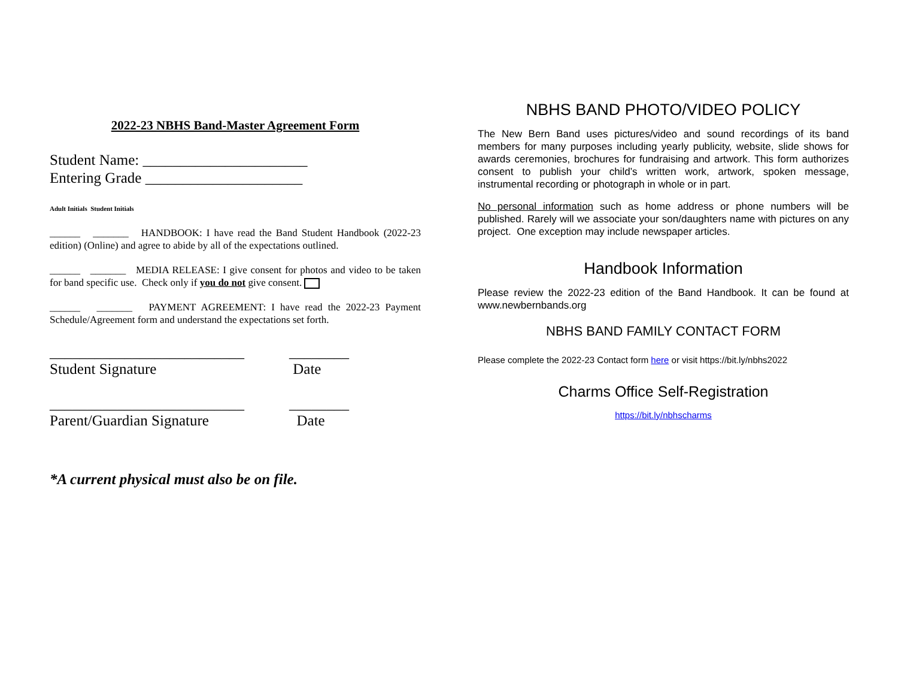2022-23 NBHS Band-Master Agreement Form
Student Name: ______________________
Entering Grade _____________________
Adult Initials Student Initials
______ _______ HANDBOOK: I have read the Band Student Handbook (2022-23 edition) (Online) and agree to abide by all of the expectations outlined.
______ _______ MEDIA RELEASE: I give consent for photos and video to be taken for band specific use. Check only if you do not give consent.
______ _______ PAYMENT AGREEMENT: I have read the 2022-23 Payment Schedule/Agreement form and understand the expectations set forth.
__________________________
Student Signature
________
Date
__________________________
Parent/Guardian Signature
________
Date
*A current physical must also be on file.
NBHS BAND PHOTO/VIDEO POLICY
The New Bern Band uses pictures/video and sound recordings of its band members for many purposes including yearly publicity, website, slide shows for awards ceremonies, brochures for fundraising and artwork. This form authorizes consent to publish your child’s written work, artwork, spoken message, instrumental recording or photograph in whole or in part.
No personal information such as home address or phone numbers will be published. Rarely will we associate your son/daughters name with pictures on any project. One exception may include newspaper articles.
Handbook Information
Please review the 2022-23 edition of the Band Handbook. It can be found at www.newbernbands.org
NBHS BAND FAMILY CONTACT FORM
Please complete the 2022-23 Contact form here or visit https://bit.ly/nbhs2022
Charms Office Self-Registration
https://bit.ly/nbhscharms